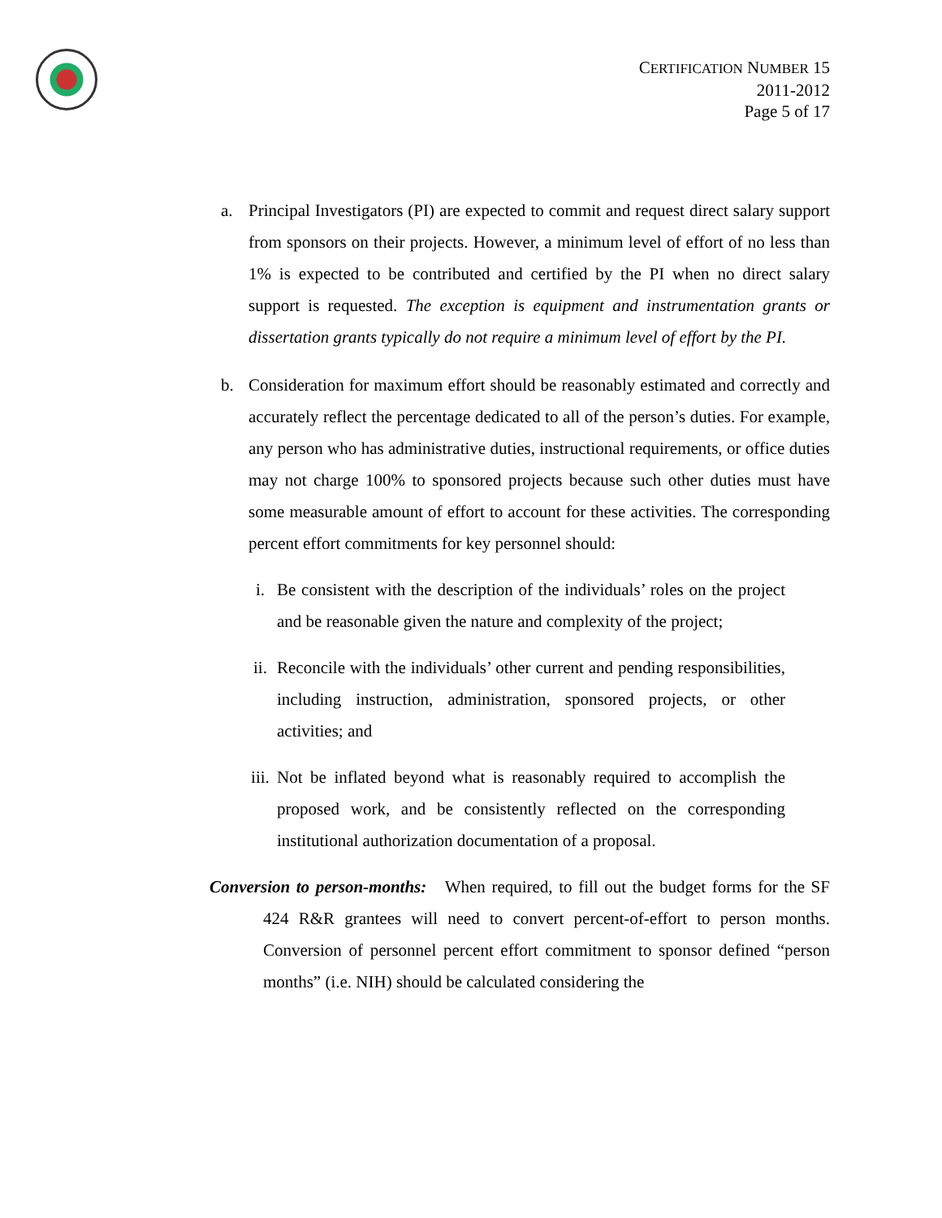CERTIFICATION NUMBER 15
2011-2012
Page 5 of 17
a. Principal Investigators (PI) are expected to commit and request direct salary support from sponsors on their projects. However, a minimum level of effort of no less than 1% is expected to be contributed and certified by the PI when no direct salary support is requested. The exception is equipment and instrumentation grants or dissertation grants typically do not require a minimum level of effort by the PI.
b. Consideration for maximum effort should be reasonably estimated and correctly and accurately reflect the percentage dedicated to all of the person’s duties. For example, any person who has administrative duties, instructional requirements, or office duties may not charge 100% to sponsored projects because such other duties must have some measurable amount of effort to account for these activities. The corresponding percent effort commitments for key personnel should:
i. Be consistent with the description of the individuals’ roles on the project and be reasonable given the nature and complexity of the project;
ii. Reconcile with the individuals’ other current and pending responsibilities, including instruction, administration, sponsored projects, or other activities; and
iii.
Not be inflated beyond what is reasonably required to accomplish the proposed work, and be consistently reflected on the corresponding institutional authorization documentation of a proposal.
Conversion to person-months: When required, to fill out the budget forms for the SF 424 R&R grantees will need to convert percent-of-effort to person months. Conversion of personnel percent effort commitment to sponsor defined “person months” (i.e. NIH) should be calculated considering the